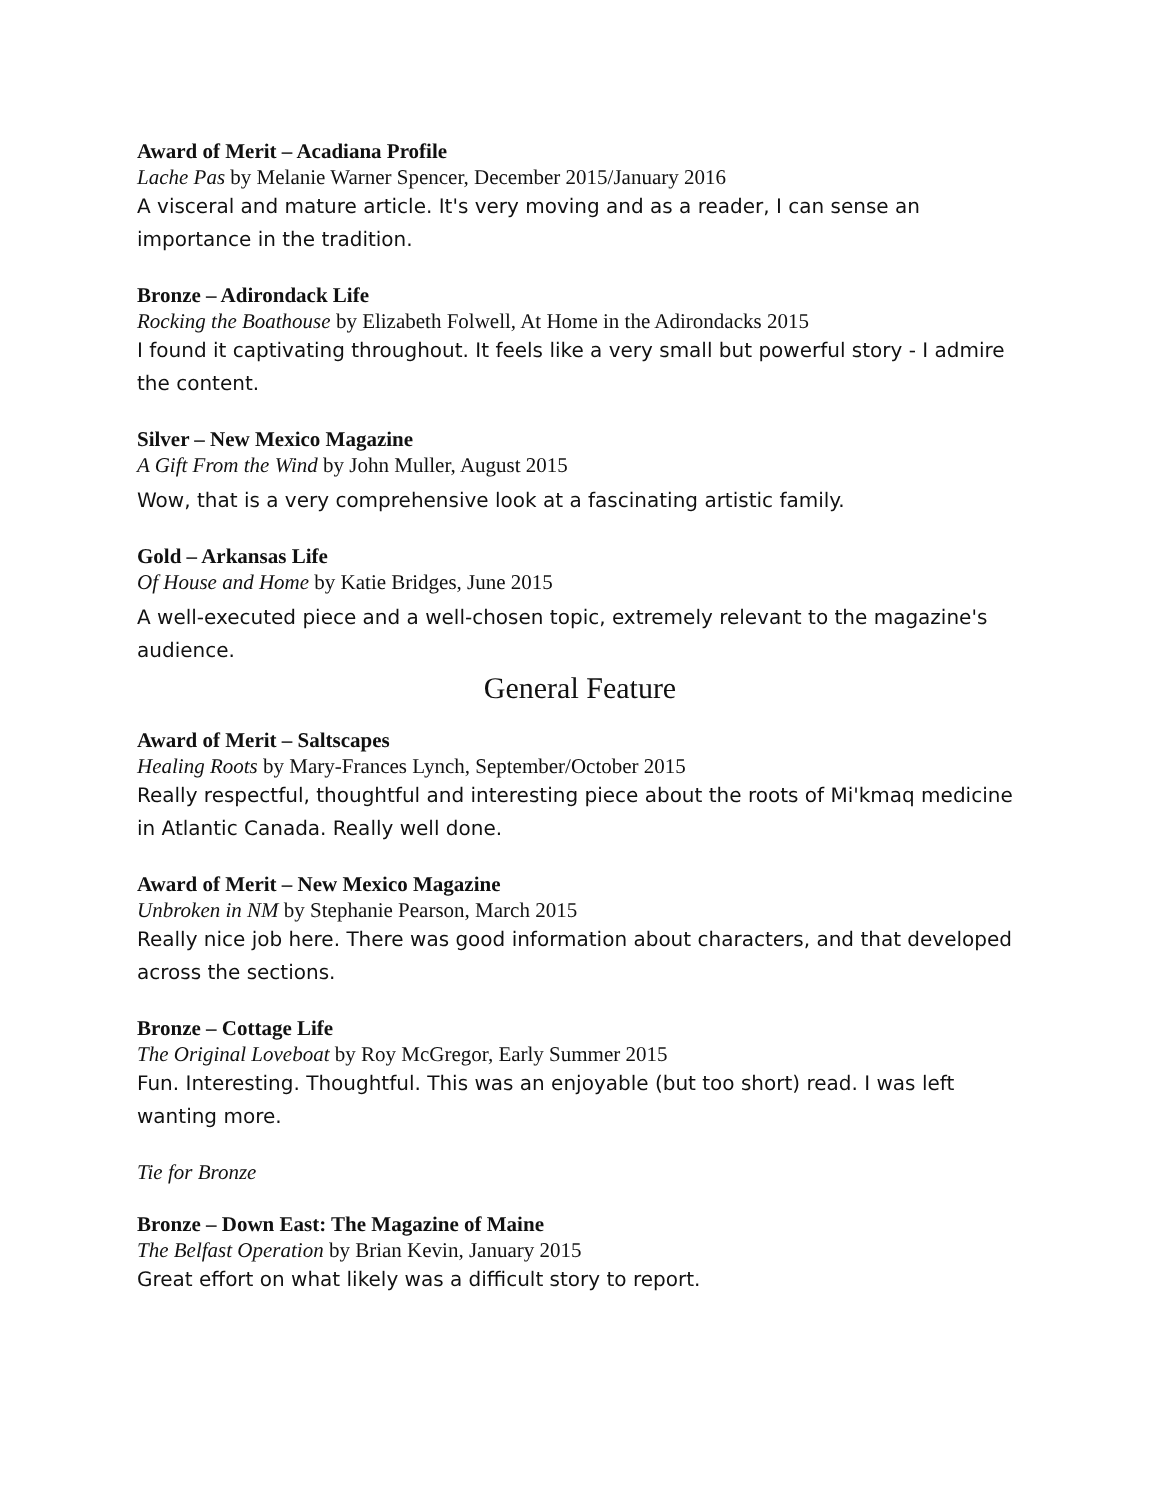Award of Merit – Acadiana Profile
Lache Pas by Melanie Warner Spencer, December 2015/January 2016
A visceral and mature article. It's very moving and as a reader, I can sense an importance in the tradition.
Bronze – Adirondack Life
Rocking the Boathouse by Elizabeth Folwell, At Home in the Adirondacks 2015
I found it captivating throughout. It feels like a very small but powerful story - I admire the content.
Silver – New Mexico Magazine
A Gift From the Wind by John Muller, August 2015
Wow, that is a very comprehensive look at a fascinating artistic family.
Gold – Arkansas Life
Of House and Home by Katie Bridges, June 2015
A well-executed piece and a well-chosen topic, extremely relevant to the magazine's audience.
General Feature
Award of Merit – Saltscapes
Healing Roots by Mary-Frances Lynch, September/October 2015
Really respectful, thoughtful and interesting piece about the roots of Mi'kmaq medicine in Atlantic Canada. Really well done.
Award of Merit – New Mexico Magazine
Unbroken in NM by Stephanie Pearson, March 2015
Really nice job here. There was good information about characters, and that developed across the sections.
Bronze – Cottage Life
The Original Loveboat by Roy McGregor, Early Summer 2015
Fun. Interesting. Thoughtful. This was an enjoyable (but too short) read. I was left wanting more.
Tie for Bronze
Bronze – Down East: The Magazine of Maine
The Belfast Operation by Brian Kevin, January 2015
Great effort on what likely was a difficult story to report.